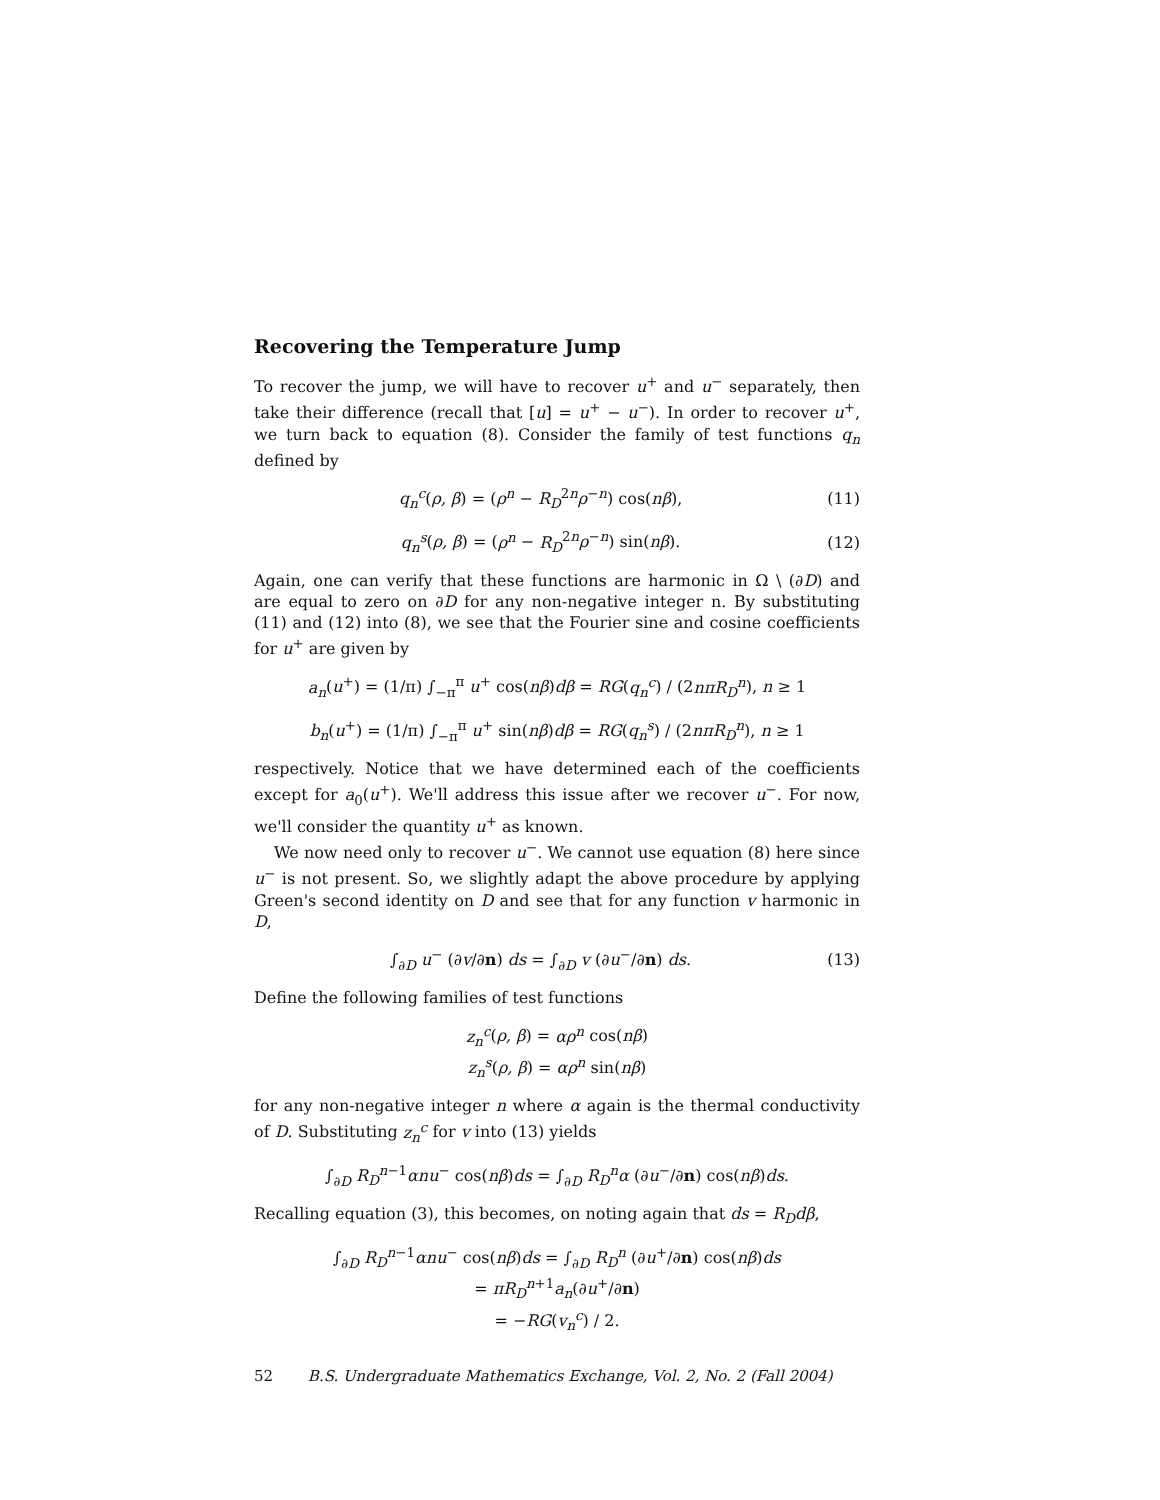Recovering the Temperature Jump
To recover the jump, we will have to recover u<sup>+</sup> and u<sup>−</sup> separately, then take their difference (recall that [u] = u<sup>+</sup> − u<sup>−</sup>). In order to recover u<sup>+</sup>, we turn back to equation (8). Consider the family of test functions q<sub>n</sub> defined by
q<sub>n</sub><sup>c</sup>(ρ, β) = (ρ<sup>n</sup> − R<sub>D</sub><sup>2n</sup>ρ<sup>−n</sup>) cos(nβ),
(11)
q<sub>n</sub><sup>s</sup>(ρ, β) = (ρ<sup>n</sup> − R<sub>D</sub><sup>2n</sup>ρ<sup>−n</sup>) sin(nβ).
(12)
Again, one can verify that these functions are harmonic in Ω \ (∂D) and are equal to zero on ∂D for any non-negative integer n. By substituting (11) and (12) into (8), we see that the Fourier sine and cosine coefficients for u<sup>+</sup> are given by
a<sub>n</sub>(u<sup>+</sup>) = (1/π) ∫<sub>−π</sub><sup>π</sup> u<sup>+</sup> cos(nβ)dβ = RG(q<sub>n</sub><sup>c</sup>) / (2nπR<sub>D</sub><sup>n</sup>), n ≥ 1
b<sub>n</sub>(u<sup>+</sup>) = (1/π) ∫<sub>−π</sub><sup>π</sup> u<sup>+</sup> sin(nβ)dβ = RG(q<sub>n</sub><sup>s</sup>) / (2nπR<sub>D</sub><sup>n</sup>), n ≥ 1
respectively. Notice that we have determined each of the coefficients except for a<sub>0</sub>(u<sup>+</sup>). We'll address this issue after we recover u<sup>−</sup>. For now, we'll consider the quantity u<sup>+</sup> as known.
We now need only to recover u<sup>−</sup>. We cannot use equation (8) here since u<sup>−</sup> is not present. So, we slightly adapt the above procedure by applying Green's second identity on D and see that for any function v harmonic in D,
∫<sub>∂D</sub> u<sup>−</sup> (∂v/∂n) ds = ∫<sub>∂D</sub> v (∂u<sup>−</sup>/∂n) ds.
(13)
Define the following families of test functions
z<sub>n</sub><sup>c</sup>(ρ, β) = αρ<sup>n</sup> cos(nβ)
z<sub>n</sub><sup>s</sup>(ρ, β) = αρ<sup>n</sup> sin(nβ)
for any non-negative integer n where α again is the thermal conductivity of D. Substituting z<sub>n</sub><sup>c</sup> for v into (13) yields
∫<sub>∂D</sub> R<sub>D</sub><sup>n−1</sup>αnu<sup>−</sup> cos(nβ)ds = ∫<sub>∂D</sub> R<sub>D</sub><sup>n</sup>α (∂u<sup>−</sup>/∂n) cos(nβ)ds.
Recalling equation (3), this becomes, on noting again that ds = R<sub>D</sub>dβ,
∫<sub>∂D</sub> R<sub>D</sub><sup>n−1</sup>αnu<sup>−</sup> cos(nβ)ds = ∫<sub>∂D</sub> R<sub>D</sub><sup>n</sup> (∂u<sup>+</sup>/∂n) cos(nβ)ds
= πR<sub>D</sub><sup>n+1</sup>a<sub>n</sub>(∂u<sup>+</sup>/∂n)
= −RG(v<sub>n</sub><sup>c</sup>) / 2.
52 B.S. Undergraduate Mathematics Exchange, Vol. 2, No. 2 (Fall 2004)